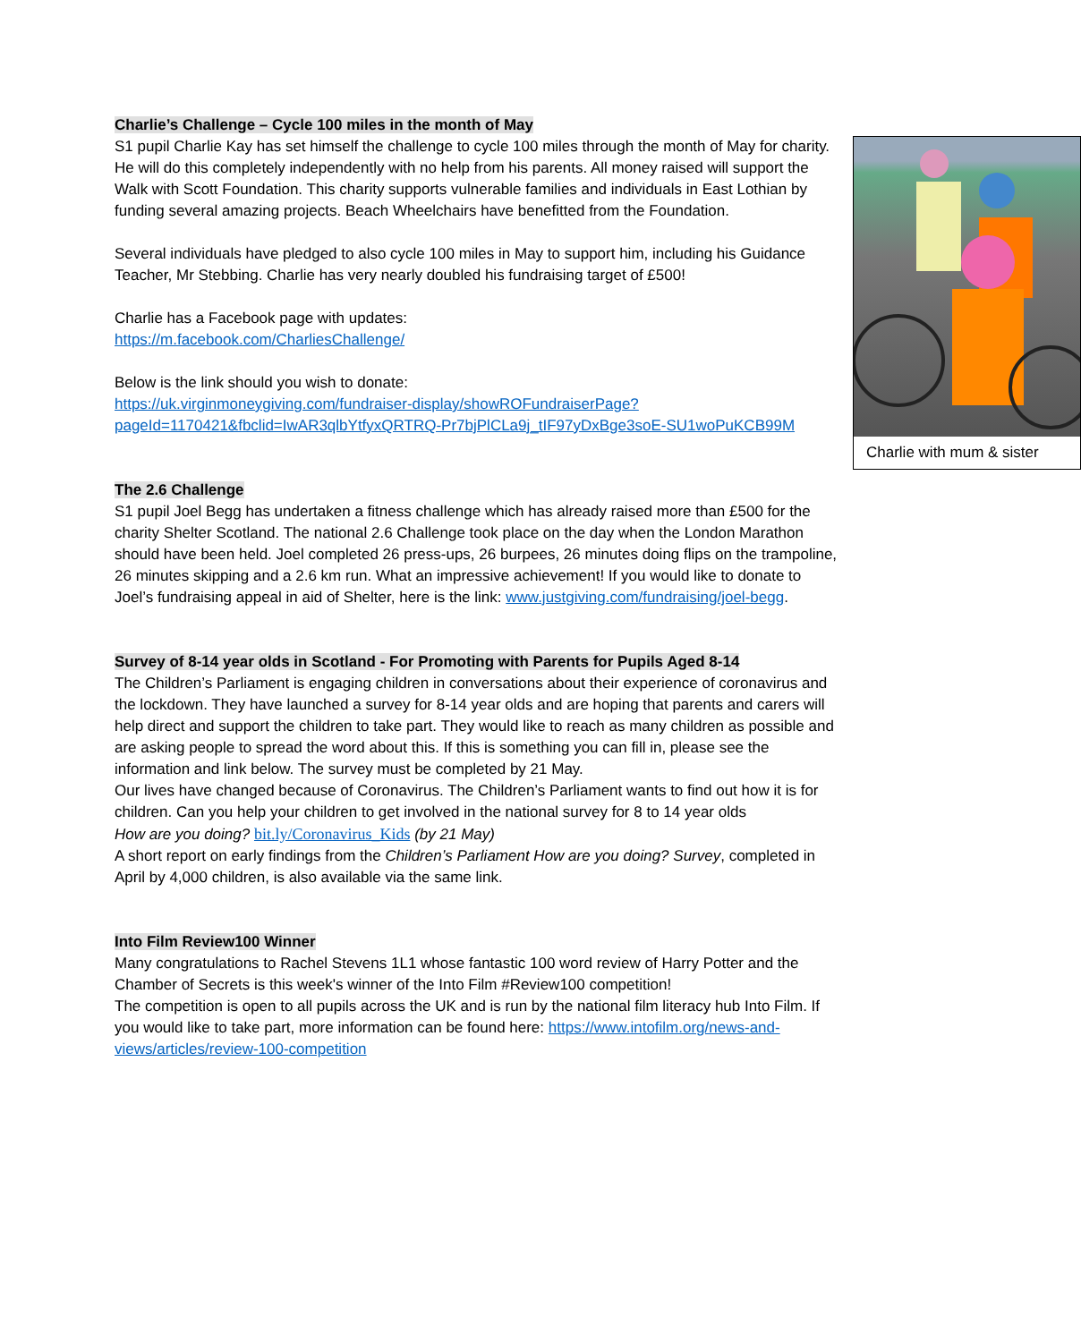Charlie with mum & sister
Charlie’s Challenge – Cycle 100 miles in the month of May
S1 pupil Charlie Kay has set himself the challenge to cycle 100 miles through the month of May for charity. He will do this completely independently with no help from his parents. All money raised will support the Walk with Scott Foundation. This charity supports vulnerable families and individuals in East Lothian by funding several amazing projects. Beach Wheelchairs have benefitted from the Foundation.
Several individuals have pledged to also cycle 100 miles in May to support him, including his Guidance Teacher, Mr Stebbing. Charlie has very nearly doubled his fundraising target of £500!
Charlie has a Facebook page with updates:
https://m.facebook.com/CharliesChallenge/
Below is the link should you wish to donate:
https://uk.virginmoneygiving.com/fundraiser-display/showROFundraiserPage?pageId=1170421&fbclid=IwAR3qlbYtfyxQRTRQ-Pr7bjPlCLa9j_tIF97yDxBge3soE-SU1woPuKCB99M
The 2.6 Challenge
S1 pupil Joel Begg has undertaken a fitness challenge which has already raised more than £500 for the charity Shelter Scotland. The national 2.6 Challenge took place on the day when the London Marathon should have been held. Joel completed 26 press-ups, 26 burpees, 26 minutes doing flips on the trampoline, 26 minutes skipping and a 2.6 km run. What an impressive achievement! If you would like to donate to Joel’s fundraising appeal in aid of Shelter, here is the link: www.justgiving.com/fundraising/joel-begg.
Survey of 8-14 year olds in Scotland - For Promoting with Parents for Pupils Aged 8-14
The Children’s Parliament is engaging children in conversations about their experience of coronavirus and the lockdown. They have launched a survey for 8-14 year olds and are hoping that parents and carers will help direct and support the children to take part. They would like to reach as many children as possible and are asking people to spread the word about this. If this is something you can fill in, please see the information and link below. The survey must be completed by 21 May.
Our lives have changed because of Coronavirus. The Children’s Parliament wants to find out how it is for children. Can you help your children to get involved in the national survey for 8 to 14 year olds
How are you doing? bit.ly/Coronavirus_Kids (by 21 May)
A short report on early findings from the Children’s Parliament How are you doing? Survey, completed in April by 4,000 children, is also available via the same link.
Into Film Review100 Winner
Many congratulations to Rachel Stevens 1L1 whose fantastic 100 word review of Harry Potter and the Chamber of Secrets is this week's winner of the Into Film #Review100 competition!
The competition is open to all pupils across the UK and is run by the national film literacy hub Into Film. If you would like to take part, more information can be found here: https://www.intofilm.org/news-and-views/articles/review-100-competition